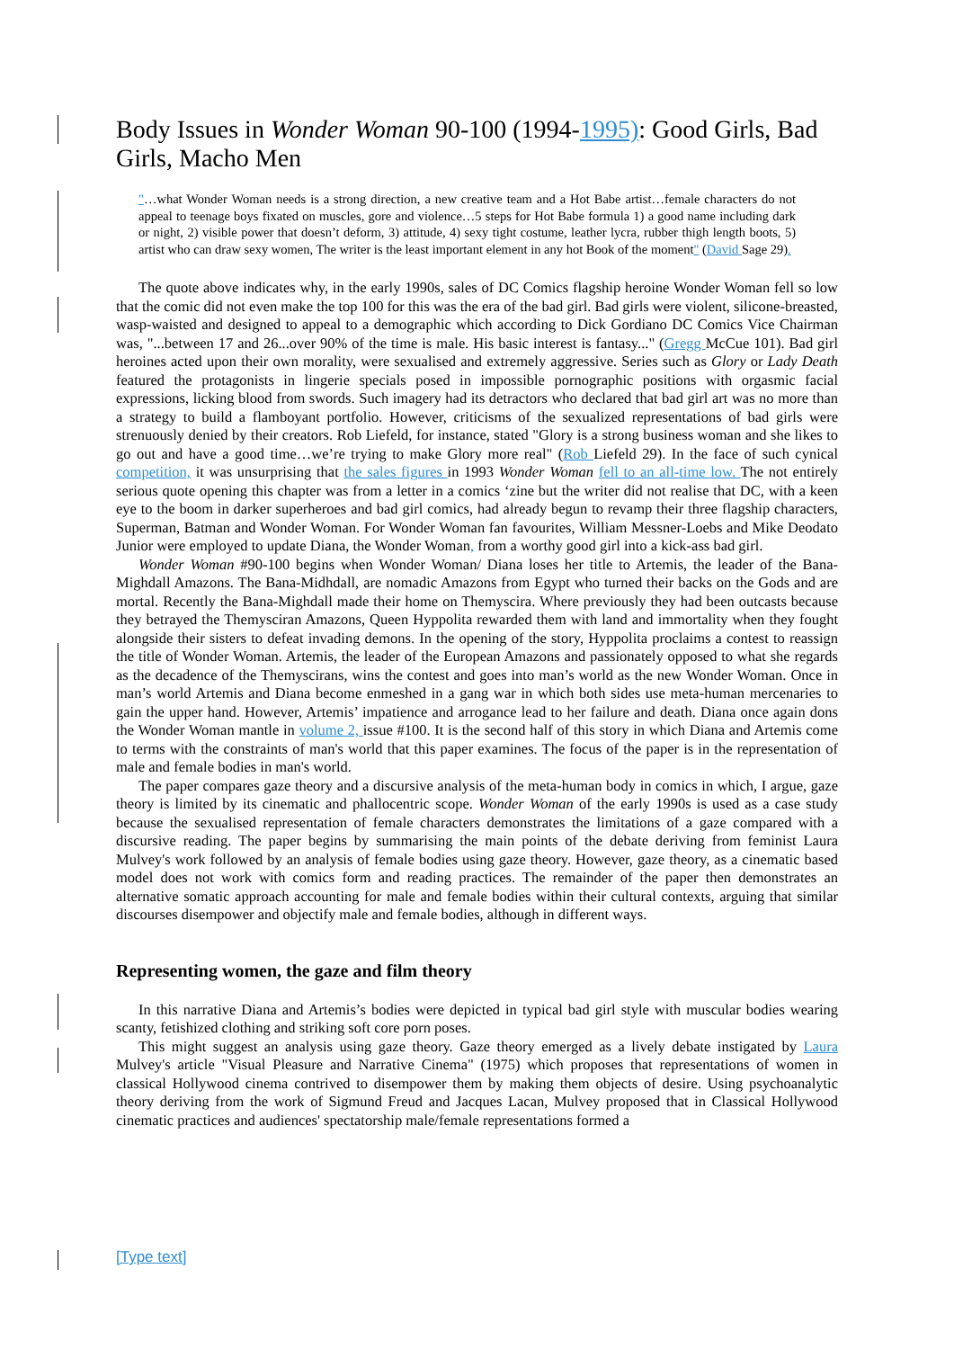Body Issues in Wonder Woman 90-100 (1994-1995): Good Girls, Bad Girls, Macho Men
"…what Wonder Woman needs is a strong direction, a new creative team and a Hot Babe artist…female characters do not appeal to teenage boys fixated on muscles, gore and violence…5 steps for Hot Babe formula 1) a good name including dark or night, 2) visible power that doesn’t deform, 3) attitude, 4) sexy tight costume, leather lycra, rubber thigh length boots, 5) artist who can draw sexy women, The writer is the least important element in any hot Book of the moment" (David Sage 29).
The quote above indicates why, in the early 1990s, sales of DC Comics flagship heroine Wonder Woman fell so low that the comic did not even make the top 100 for this was the era of the bad girl. Bad girls were violent, silicone-breasted, wasp-waisted and designed to appeal to a demographic which according to Dick Gordiano DC Comics Vice Chairman was, "...between 17 and 26...over 90% of the time is male. His basic interest is fantasy..." (Gregg McCue 101). Bad girl heroines acted upon their own morality, were sexualised and extremely aggressive. Series such as Glory or Lady Death featured the protagonists in lingerie specials posed in impossible pornographic positions with orgasmic facial expressions, licking blood from swords. Such imagery had its detractors who declared that bad girl art was no more than a strategy to build a flamboyant portfolio. However, criticisms of the sexualized representations of bad girls were strenuously denied by their creators. Rob Liefeld, for instance, stated "Glory is a strong business woman and she likes to go out and have a good time…we’re trying to make Glory more real" (Rob Liefeld 29). In the face of such cynical competition, it was unsurprising that the sales figures in 1993 Wonder Woman fell to an all-time low. The not entirely serious quote opening this chapter was from a letter in a comics ‘zine but the writer did not realise that DC, with a keen eye to the boom in darker superheroes and bad girl comics, had already begun to revamp their three flagship characters, Superman, Batman and Wonder Woman. For Wonder Woman fan favourites, William Messner-Loebs and Mike Deodato Junior were employed to update Diana, the Wonder Woman, from a worthy good girl into a kick-ass bad girl.
Wonder Woman #90-100 begins when Wonder Woman/ Diana loses her title to Artemis, the leader of the Bana-Mighdall Amazons. The Bana-Midhdall, are nomadic Amazons from Egypt who turned their backs on the Gods and are mortal. Recently the Bana-Mighdall made their home on Themyscira. Where previously they had been outcasts because they betrayed the Themysciran Amazons, Queen Hyppolita rewarded them with land and immortality when they fought alongside their sisters to defeat invading demons. In the opening of the story, Hyppolita proclaims a contest to reassign the title of Wonder Woman. Artemis, the leader of the European Amazons and passionately opposed to what she regards as the decadence of the Themyscirans, wins the contest and goes into man’s world as the new Wonder Woman. Once in man’s world Artemis and Diana become enmeshed in a gang war in which both sides use meta-human mercenaries to gain the upper hand. However, Artemis’ impatience and arrogance lead to her failure and death. Diana once again dons the Wonder Woman mantle in volume 2, issue #100. It is the second half of this story in which Diana and Artemis come to terms with the constraints of man's world that this paper examines. The focus of the paper is in the representation of male and female bodies in man's world.
The paper compares gaze theory and a discursive analysis of the meta-human body in comics in which, I argue, gaze theory is limited by its cinematic and phallocentric scope. Wonder Woman of the early 1990s is used as a case study because the sexualised representation of female characters demonstrates the limitations of a gaze compared with a discursive reading. The paper begins by summarising the main points of the debate deriving from feminist Laura Mulvey's work followed by an analysis of female bodies using gaze theory. However, gaze theory, as a cinematic based model does not work with comics form and reading practices. The remainder of the paper then demonstrates an alternative somatic approach accounting for male and female bodies within their cultural contexts, arguing that similar discourses disempower and objectify male and female bodies, although in different ways.
Representing women, the gaze and film theory
In this narrative Diana and Artemis’s bodies were depicted in typical bad girl style with muscular bodies wearing scanty, fetishized clothing and striking soft core porn poses.
This might suggest an analysis using gaze theory. Gaze theory emerged as a lively debate instigated by Laura Mulvey's article "Visual Pleasure and Narrative Cinema" (1975) which proposes that representations of women in classical Hollywood cinema contrived to disempower them by making them objects of desire. Using psychoanalytic theory deriving from the work of Sigmund Freud and Jacques Lacan, Mulvey proposed that in Classical Hollywood cinematic practices and audiences' spectatorship male/female representations formed a
[Type text]